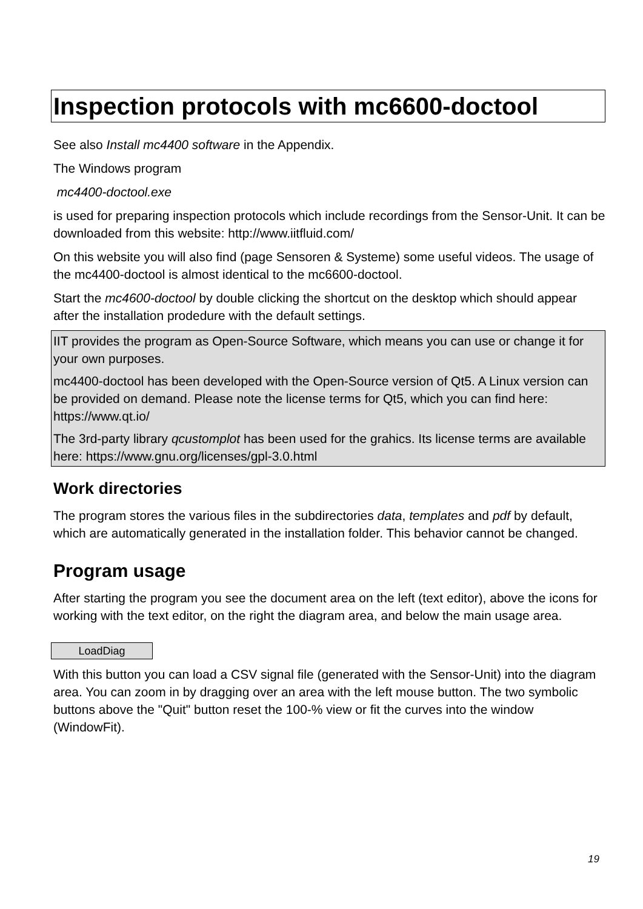Inspection protocols with mc6600-doctool
See also Install mc4400 software in the Appendix.
The Windows program
mc4400-doctool.exe
is used for preparing inspection protocols which include recordings from the Sensor-Unit. It can be downloaded from this website: http://www.iitfluid.com/
On this website you will also find (page Sensoren & Systeme) some useful videos. The usage of the mc4400-doctool is almost identical to the mc6600-doctool.
Start the mc4600-doctool by double clicking the shortcut on the desktop which should appear after the installation prodedure with the default settings.
IIT provides the program as Open-Source Software, which means you can use or change it for your own purposes.
mc4400-doctool has been developed with the Open-Source version of Qt5. A Linux version can be provided on demand. Please note the license terms for Qt5, which you can find here: https://www.qt.io/
The 3rd-party library qcustomplot has been used for the grahics. Its license terms are available here: https://www.gnu.org/licenses/gpl-3.0.html
Work directories
The program stores the various files in the subdirectories data, templates and pdf by default, which are automatically generated in the installation folder. This behavior cannot be changed.
Program usage
After starting the program you see the document area on the left (text editor), above the icons for working with the text editor, on the right the diagram area, and below the main usage area.
LoadDiag
With this button you can load a CSV signal file (generated with the Sensor-Unit) into the diagram area. You can zoom in by dragging over an area with the left mouse button. The two symbolic buttons above the "Quit" button reset the 100-% view or fit the curves into the window (WindowFit).
19